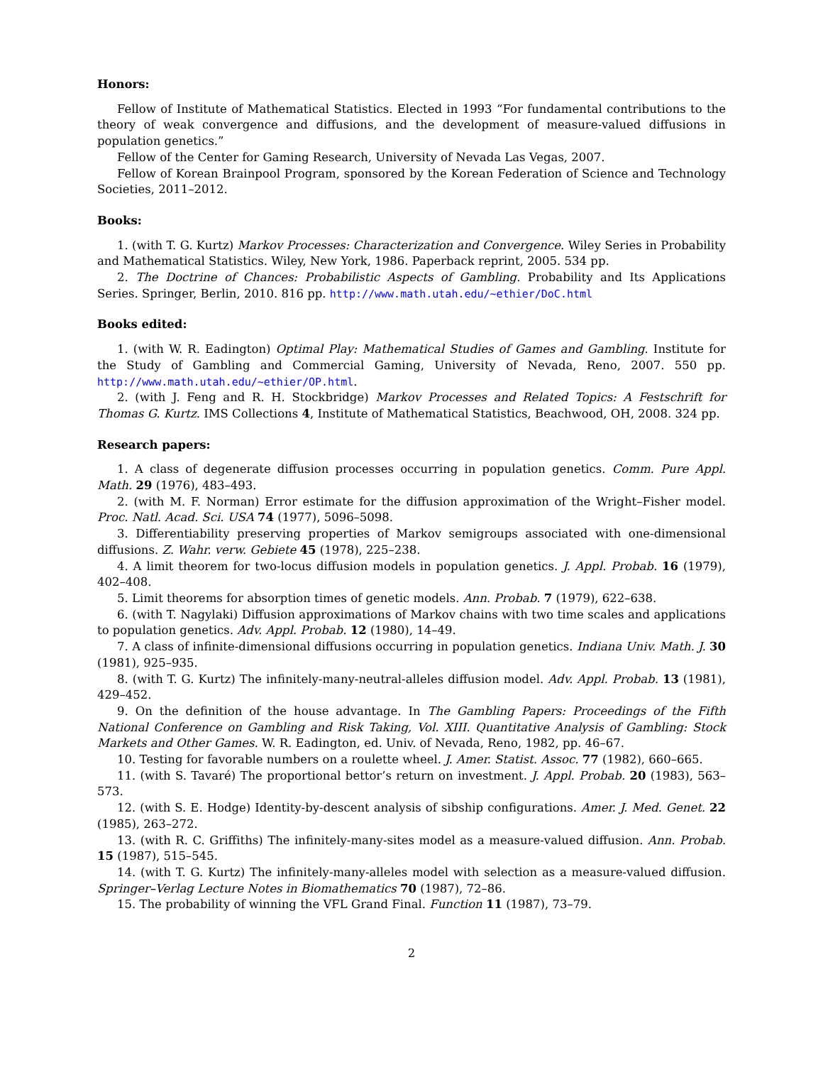Honors:
Fellow of Institute of Mathematical Statistics. Elected in 1993 “For fundamental contributions to the theory of weak convergence and diffusions, and the development of measure-valued diffusions in population genetics.”
Fellow of the Center for Gaming Research, University of Nevada Las Vegas, 2007.
Fellow of Korean Brainpool Program, sponsored by the Korean Federation of Science and Technology Societies, 2011–2012.
Books:
1. (with T. G. Kurtz) Markov Processes: Characterization and Convergence. Wiley Series in Probability and Mathematical Statistics. Wiley, New York, 1986. Paperback reprint, 2005. 534 pp.
2. The Doctrine of Chances: Probabilistic Aspects of Gambling. Probability and Its Applications Series. Springer, Berlin, 2010. 816 pp. http://www.math.utah.edu/~ethier/DoC.html
Books edited:
1. (with W. R. Eadington) Optimal Play: Mathematical Studies of Games and Gambling. Institute for the Study of Gambling and Commercial Gaming, University of Nevada, Reno, 2007. 550 pp. http://www.math.utah.edu/~ethier/OP.html.
2. (with J. Feng and R. H. Stockbridge) Markov Processes and Related Topics: A Festschrift for Thomas G. Kurtz. IMS Collections 4, Institute of Mathematical Statistics, Beachwood, OH, 2008. 324 pp.
Research papers:
1. A class of degenerate diffusion processes occurring in population genetics. Comm. Pure Appl. Math. 29 (1976), 483–493.
2. (with M. F. Norman) Error estimate for the diffusion approximation of the Wright–Fisher model. Proc. Natl. Acad. Sci. USA 74 (1977), 5096–5098.
3. Differentiability preserving properties of Markov semigroups associated with one-dimensional diffusions. Z. Wahr. verw. Gebiete 45 (1978), 225–238.
4. A limit theorem for two-locus diffusion models in population genetics. J. Appl. Probab. 16 (1979), 402–408.
5. Limit theorems for absorption times of genetic models. Ann. Probab. 7 (1979), 622–638.
6. (with T. Nagylaki) Diffusion approximations of Markov chains with two time scales and applications to population genetics. Adv. Appl. Probab. 12 (1980), 14–49.
7. A class of infinite-dimensional diffusions occurring in population genetics. Indiana Univ. Math. J. 30 (1981), 925–935.
8. (with T. G. Kurtz) The infinitely-many-neutral-alleles diffusion model. Adv. Appl. Probab. 13 (1981), 429–452.
9. On the definition of the house advantage. In The Gambling Papers: Proceedings of the Fifth National Conference on Gambling and Risk Taking, Vol. XIII. Quantitative Analysis of Gambling: Stock Markets and Other Games. W. R. Eadington, ed. Univ. of Nevada, Reno, 1982, pp. 46–67.
10. Testing for favorable numbers on a roulette wheel. J. Amer. Statist. Assoc. 77 (1982), 660–665.
11. (with S. Tavaré) The proportional bettor’s return on investment. J. Appl. Probab. 20 (1983), 563–573.
12. (with S. E. Hodge) Identity-by-descent analysis of sibship configurations. Amer. J. Med. Genet. 22 (1985), 263–272.
13. (with R. C. Griffiths) The infinitely-many-sites model as a measure-valued diffusion. Ann. Probab. 15 (1987), 515–545.
14. (with T. G. Kurtz) The infinitely-many-alleles model with selection as a measure-valued diffusion. Springer–Verlag Lecture Notes in Biomathematics 70 (1987), 72–86.
15. The probability of winning the VFL Grand Final. Function 11 (1987), 73–79.
2